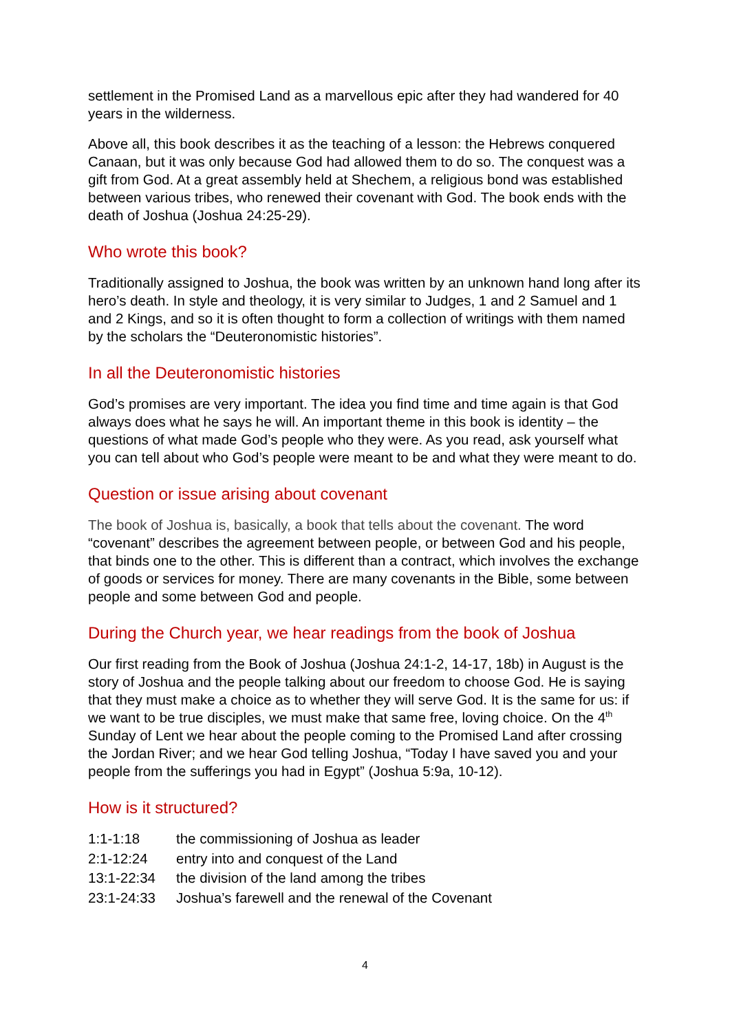settlement in the Promised Land as a marvellous epic after they had wandered for 40 years in the wilderness.
Above all, this book describes it as the teaching of a lesson: the Hebrews conquered Canaan, but it was only because God had allowed them to do so. The conquest was a gift from God. At a great assembly held at Shechem, a religious bond was established between various tribes, who renewed their covenant with God. The book ends with the death of Joshua (Joshua 24:25-29).
Who wrote this book?
Traditionally assigned to Joshua, the book was written by an unknown hand long after its hero’s death. In style and theology, it is very similar to Judges, 1 and 2 Samuel and 1 and 2 Kings, and so it is often thought to form a collection of writings with them named by the scholars the “Deuteronomistic histories”.
In all the Deuteronomistic histories
God’s promises are very important. The idea you find time and time again is that God always does what he says he will. An important theme in this book is identity – the questions of what made God’s people who they were. As you read, ask yourself what you can tell about who God’s people were meant to be and what they were meant to do.
Question or issue arising about covenant
The book of Joshua is, basically, a book that tells about the covenant. The word “covenant” describes the agreement between people, or between God and his people, that binds one to the other. This is different than a contract, which involves the exchange of goods or services for money. There are many covenants in the Bible, some between people and some between God and people.
During the Church year, we hear readings from the book of Joshua
Our first reading from the Book of Joshua (Joshua 24:1-2, 14-17, 18b) in August is the story of Joshua and the people talking about our freedom to choose God. He is saying that they must make a choice as to whether they will serve God. It is the same for us: if we want to be true disciples, we must make that same free, loving choice. On the 4<sup>th</sup> Sunday of Lent we hear about the people coming to the Promised Land after crossing the Jordan River; and we hear God telling Joshua, “Today I have saved you and your people from the sufferings you had in Egypt” (Joshua 5:9a, 10-12).
How is it structured?
| 1:1-1:18 | the commissioning of Joshua as leader |
| 2:1-12:24 | entry into and conquest of the Land |
| 13:1-22:34 | the division of the land among the tribes |
| 23:1-24:33 | Joshua’s farewell and the renewal of the Covenant |
4